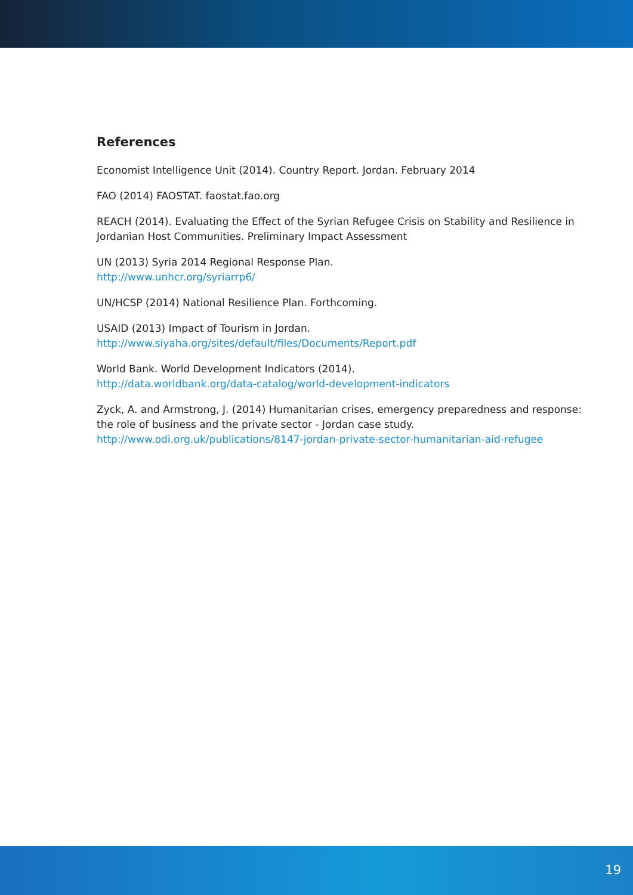References
Economist Intelligence Unit (2014). Country Report. Jordan. February 2014
FAO (2014) FAOSTAT. faostat.fao.org
REACH (2014). Evaluating the Effect of the Syrian Refugee Crisis on Stability and Resilience in Jordanian Host Communities. Preliminary Impact Assessment
UN (2013) Syria 2014 Regional Response Plan.
http://www.unhcr.org/syriarrp6/
UN/HCSP (2014) National Resilience Plan. Forthcoming.
USAID (2013) Impact of Tourism in Jordan.
http://www.siyaha.org/sites/default/files/Documents/Report.pdf
World Bank. World Development Indicators (2014).
http://data.worldbank.org/data-catalog/world-development-indicators
Zyck, A. and Armstrong, J. (2014) Humanitarian crises, emergency preparedness and response: the role of business and the private sector - Jordan case study.
http://www.odi.org.uk/publications/8147-jordan-private-sector-humanitarian-aid-refugee
19